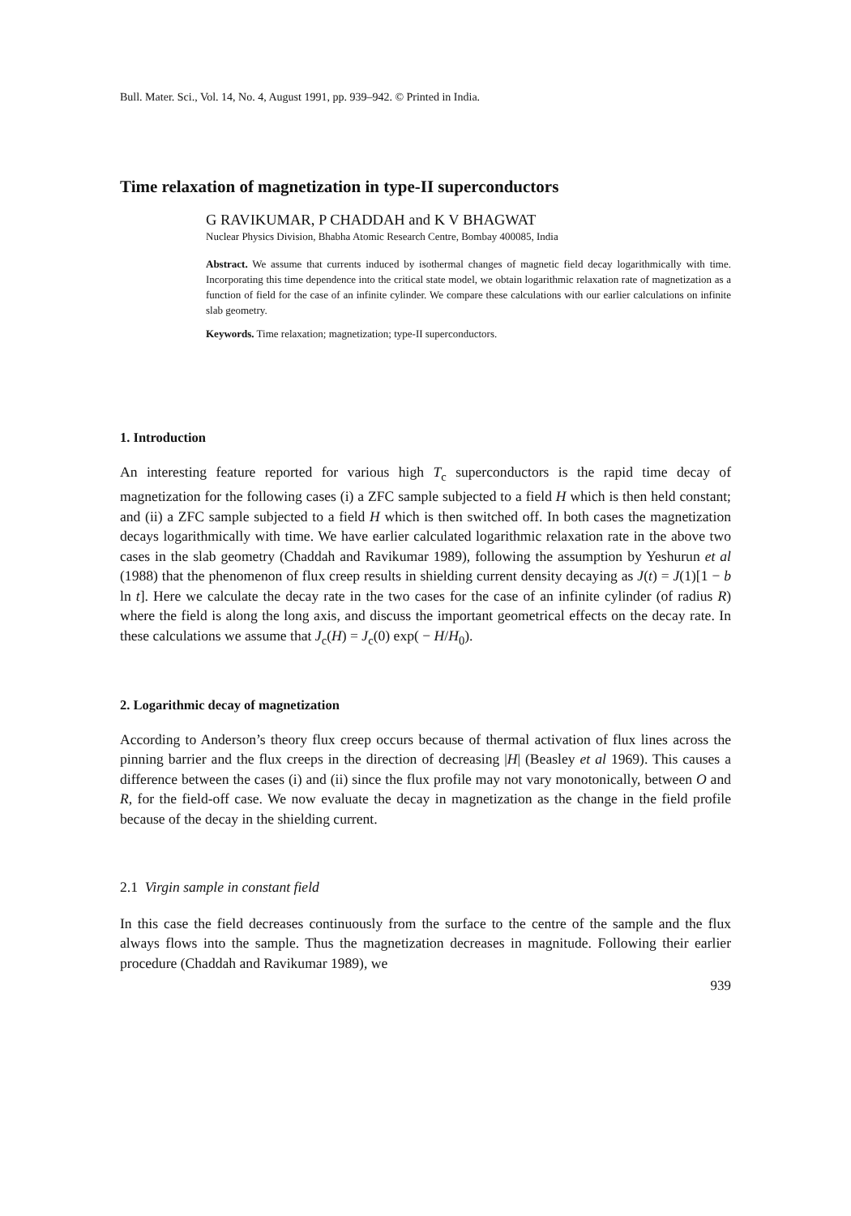Bull. Mater. Sci., Vol. 14, No. 4, August 1991, pp. 939–942. © Printed in India.
Time relaxation of magnetization in type-II superconductors
G RAVIKUMAR, P CHADDAH and K V BHAGWAT
Nuclear Physics Division, Bhabha Atomic Research Centre, Bombay 400085, India
Abstract. We assume that currents induced by isothermal changes of magnetic field decay logarithmically with time. Incorporating this time dependence into the critical state model, we obtain logarithmic relaxation rate of magnetization as a function of field for the case of an infinite cylinder. We compare these calculations with our earlier calculations on infinite slab geometry.
Keywords. Time relaxation; magnetization; type-II superconductors.
1. Introduction
An interesting feature reported for various high T<sub>c</sub> superconductors is the rapid time decay of magnetization for the following cases (i) a ZFC sample subjected to a field H which is then held constant; and (ii) a ZFC sample subjected to a field H which is then switched off. In both cases the magnetization decays logarithmically with time. We have earlier calculated logarithmic relaxation rate in the above two cases in the slab geometry (Chaddah and Ravikumar 1989), following the assumption by Yeshurun et al (1988) that the phenomenon of flux creep results in shielding current density decaying as J(t) = J(1)[1 − b ln t]. Here we calculate the decay rate in the two cases for the case of an infinite cylinder (of radius R) where the field is along the long axis, and discuss the important geometrical effects on the decay rate. In these calculations we assume that J<sub>c</sub>(H) = J<sub>c</sub>(0) exp( − H/H<sub>0</sub>).
2. Logarithmic decay of magnetization
According to Anderson’s theory flux creep occurs because of thermal activation of flux lines across the pinning barrier and the flux creeps in the direction of decreasing |H| (Beasley et al 1969). This causes a difference between the cases (i) and (ii) since the flux profile may not vary monotonically, between O and R, for the field-off case. We now evaluate the decay in magnetization as the change in the field profile because of the decay in the shielding current.
2.1 Virgin sample in constant field
In this case the field decreases continuously from the surface to the centre of the sample and the flux always flows into the sample. Thus the magnetization decreases in magnitude. Following their earlier procedure (Chaddah and Ravikumar 1989), we
939